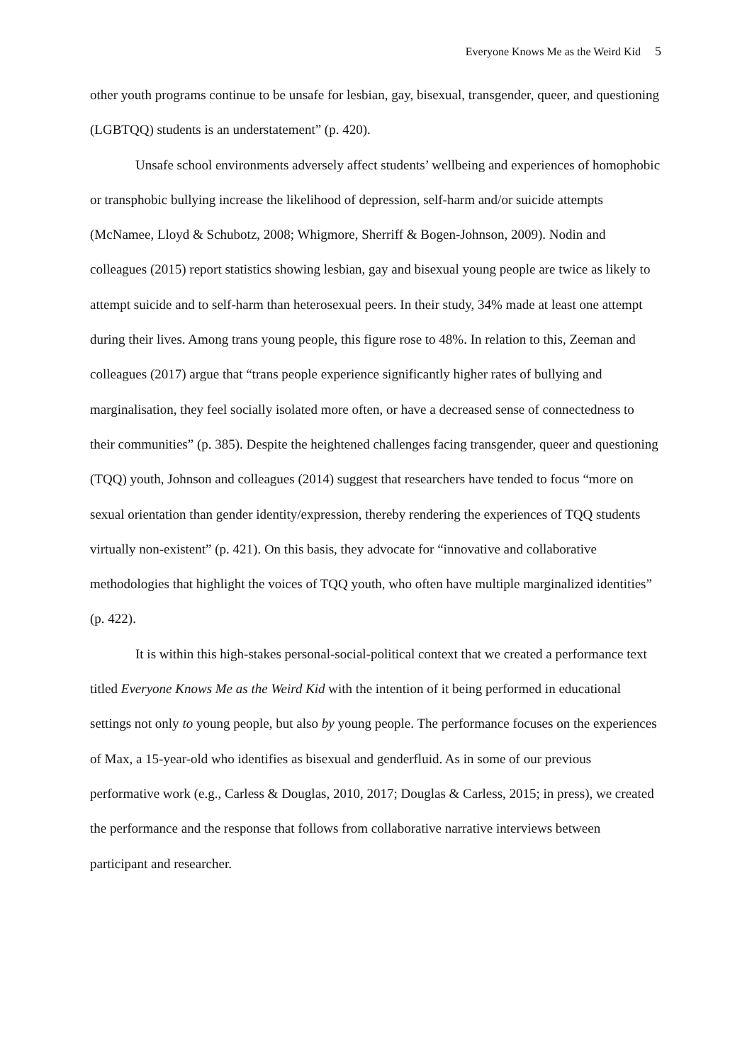Everyone Knows Me as the Weird Kid 5
other youth programs continue to be unsafe for lesbian, gay, bisexual, transgender, queer, and questioning (LGBTQQ) students is an understatement” (p. 420).
Unsafe school environments adversely affect students’ wellbeing and experiences of homophobic or transphobic bullying increase the likelihood of depression, self-harm and/or suicide attempts (McNamee, Lloyd & Schubotz, 2008; Whigmore, Sherriff & Bogen-Johnson, 2009). Nodin and colleagues (2015) report statistics showing lesbian, gay and bisexual young people are twice as likely to attempt suicide and to self-harm than heterosexual peers. In their study, 34% made at least one attempt during their lives. Among trans young people, this figure rose to 48%. In relation to this, Zeeman and colleagues (2017) argue that “trans people experience significantly higher rates of bullying and marginalisation, they feel socially isolated more often, or have a decreased sense of connectedness to their communities” (p. 385). Despite the heightened challenges facing transgender, queer and questioning (TQQ) youth, Johnson and colleagues (2014) suggest that researchers have tended to focus “more on sexual orientation than gender identity/expression, thereby rendering the experiences of TQQ students virtually non-existent” (p. 421). On this basis, they advocate for “innovative and collaborative methodologies that highlight the voices of TQQ youth, who often have multiple marginalized identities” (p. 422).
It is within this high-stakes personal-social-political context that we created a performance text titled Everyone Knows Me as the Weird Kid with the intention of it being performed in educational settings not only to young people, but also by young people. The performance focuses on the experiences of Max, a 15-year-old who identifies as bisexual and genderfluid. As in some of our previous performative work (e.g., Carless & Douglas, 2010, 2017; Douglas & Carless, 2015; in press), we created the performance and the response that follows from collaborative narrative interviews between participant and researcher.